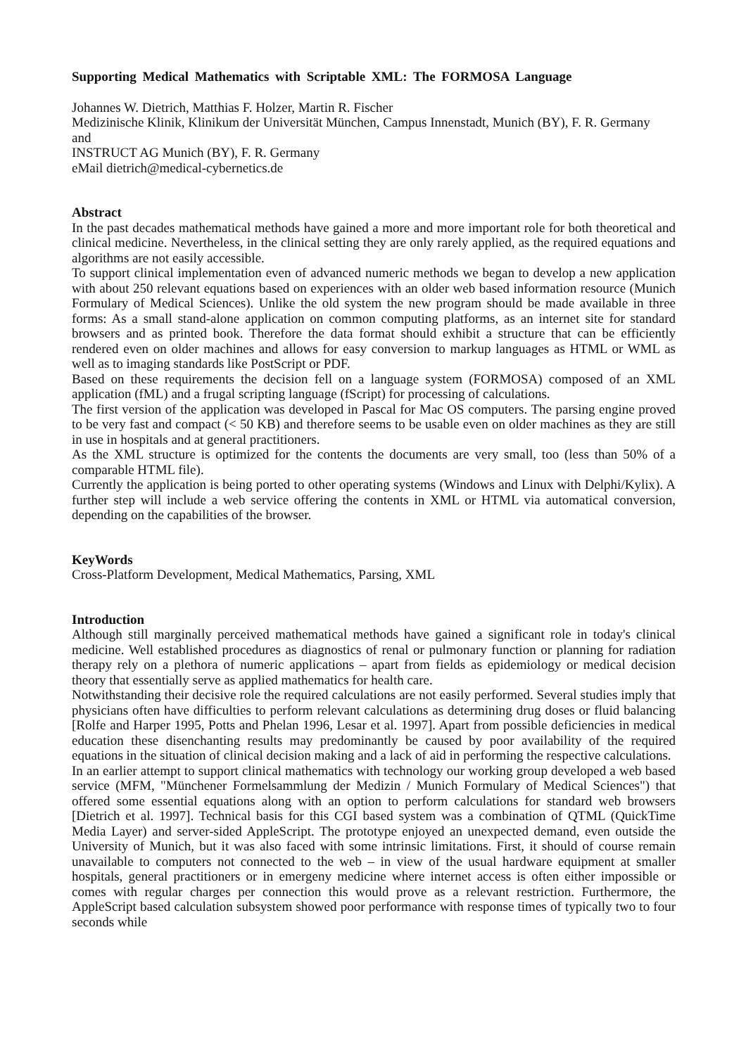Supporting Medical Mathematics with Scriptable XML: The FORMOSA Language
Johannes W. Dietrich, Matthias F. Holzer, Martin R. Fischer
Medizinische Klinik, Klinikum der Universität München, Campus Innenstadt, Munich (BY), F. R. Germany
and
INSTRUCT AG Munich (BY), F. R. Germany
eMail dietrich@medical-cybernetics.de
Abstract
In the past decades mathematical methods have gained a more and more important role for both theoretical and clinical medicine. Nevertheless, in the clinical setting they are only rarely applied, as the required equations and algorithms are not easily accessible.
To support clinical implementation even of advanced numeric methods we began to develop a new application with about 250 relevant equations based on experiences with an older web based information resource (Munich Formulary of Medical Sciences). Unlike the old system the new program should be made available in three forms: As a small stand-alone application on common computing platforms, as an internet site for standard browsers and as printed book. Therefore the data format should exhibit a structure that can be efficiently rendered even on older machines and allows for easy conversion to markup languages as HTML or WML as well as to imaging standards like PostScript or PDF.
Based on these requirements the decision fell on a language system (FORMOSA) composed of an XML application (fML) and a frugal scripting language (fScript) for processing of calculations.
The first version of the application was developed in Pascal for Mac OS computers. The parsing engine proved to be very fast and compact (< 50 KB) and therefore seems to be usable even on older machines as they are still in use in hospitals and at general practitioners.
As the XML structure is optimized for the contents the documents are very small, too (less than 50% of a comparable HTML file).
Currently the application is being ported to other operating systems (Windows and Linux with Delphi/Kylix). A further step will include a web service offering the contents in XML or HTML via automatical conversion, depending on the capabilities of the browser.
KeyWords
Cross-Platform Development, Medical Mathematics, Parsing, XML
Introduction
Although still marginally perceived mathematical methods have gained a significant role in today's clinical medicine. Well established procedures as diagnostics of renal or pulmonary function or planning for radiation therapy rely on a plethora of numeric applications – apart from fields as epidemiology or medical decision theory that essentially serve as applied mathematics for health care.
Notwithstanding their decisive role the required calculations are not easily performed. Several studies imply that physicians often have difficulties to perform relevant calculations as determining drug doses or fluid balancing [Rolfe and Harper 1995, Potts and Phelan 1996, Lesar et al. 1997]. Apart from possible deficiencies in medical education these disenchanting results may predominantly be caused by poor availability of the required equations in the situation of clinical decision making and a lack of aid in performing the respective calculations.
In an earlier attempt to support clinical mathematics with technology our working group developed a web based service (MFM, "Münchener Formelsammlung der Medizin / Munich Formulary of Medical Sciences") that offered some essential equations along with an option to perform calculations for standard web browsers [Dietrich et al. 1997]. Technical basis for this CGI based system was a combination of QTML (QuickTime Media Layer) and server-sided AppleScript. The prototype enjoyed an unexpected demand, even outside the University of Munich, but it was also faced with some intrinsic limitations. First, it should of course remain unavailable to computers not connected to the web – in view of the usual hardware equipment at smaller hospitals, general practitioners or in emergeny medicine where internet access is often either impossible or comes with regular charges per connection this would prove as a relevant restriction. Furthermore, the AppleScript based calculation subsystem showed poor performance with response times of typically two to four seconds while